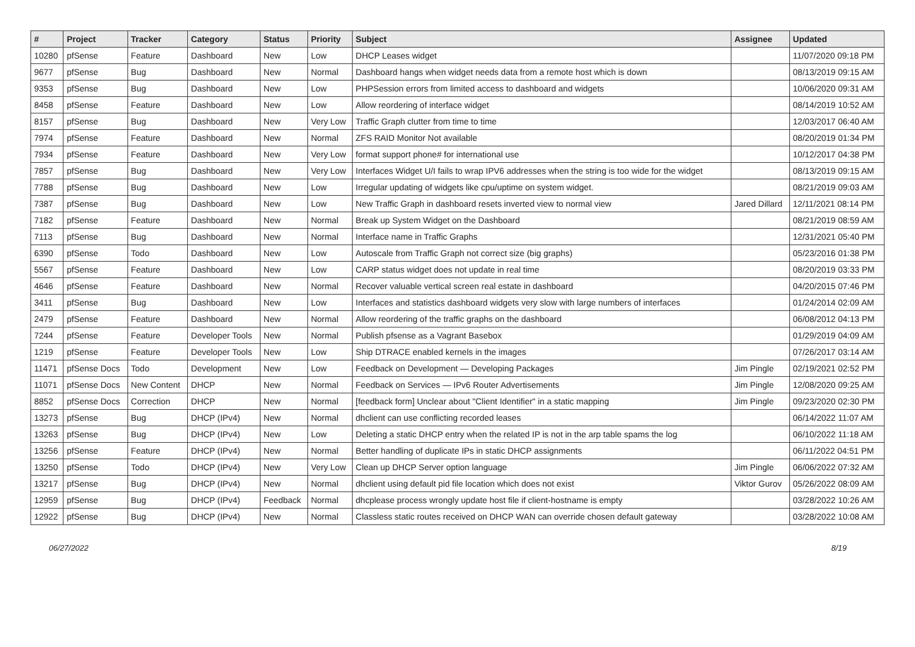| # | Project | Tracker | Category | Status | Priority | Subject | Assignee | Updated |
| --- | --- | --- | --- | --- | --- | --- | --- | --- |
| 10280 | pfSense | Feature | Dashboard | New | Low | DHCP Leases widget | | 11/07/2020 09:18 PM |
| 9677 | pfSense | Bug | Dashboard | New | Normal | Dashboard hangs when widget needs data from a remote host which is down | | 08/13/2019 09:15 AM |
| 9353 | pfSense | Bug | Dashboard | New | Low | PHPSession errors from limited access to dashboard and widgets | | 10/06/2020 09:31 AM |
| 8458 | pfSense | Feature | Dashboard | New | Low | Allow reordering of interface widget | | 08/14/2019 10:52 AM |
| 8157 | pfSense | Bug | Dashboard | New | Very Low | Traffic Graph clutter from time to time | | 12/03/2017 06:40 AM |
| 7974 | pfSense | Feature | Dashboard | New | Normal | ZFS RAID Monitor Not available | | 08/20/2019 01:34 PM |
| 7934 | pfSense | Feature | Dashboard | New | Very Low | format support phone# for international use | | 10/12/2017 04:38 PM |
| 7857 | pfSense | Bug | Dashboard | New | Very Low | Interfaces Widget U/I fails to wrap IPV6 addresses when the string is too wide for the widget | | 08/13/2019 09:15 AM |
| 7788 | pfSense | Bug | Dashboard | New | Low | Irregular updating of widgets like cpu/uptime on system widget. | | 08/21/2019 09:03 AM |
| 7387 | pfSense | Bug | Dashboard | New | Low | New Traffic Graph in dashboard resets inverted view to normal view | Jared Dillard | 12/11/2021 08:14 PM |
| 7182 | pfSense | Feature | Dashboard | New | Normal | Break up System Widget on the Dashboard | | 08/21/2019 08:59 AM |
| 7113 | pfSense | Bug | Dashboard | New | Normal | Interface name in Traffic Graphs | | 12/31/2021 05:40 PM |
| 6390 | pfSense | Todo | Dashboard | New | Low | Autoscale from Traffic Graph not correct size (big graphs) | | 05/23/2016 01:38 PM |
| 5567 | pfSense | Feature | Dashboard | New | Low | CARP status widget does not update in real time | | 08/20/2019 03:33 PM |
| 4646 | pfSense | Feature | Dashboard | New | Normal | Recover valuable vertical screen real estate in dashboard | | 04/20/2015 07:46 PM |
| 3411 | pfSense | Bug | Dashboard | New | Low | Interfaces and statistics dashboard widgets very slow with large numbers of interfaces | | 01/24/2014 02:09 AM |
| 2479 | pfSense | Feature | Dashboard | New | Normal | Allow reordering of the traffic graphs on the dashboard | | 06/08/2012 04:13 PM |
| 7244 | pfSense | Feature | Developer Tools | New | Normal | Publish pfsense as a Vagrant Basebox | | 01/29/2019 04:09 AM |
| 1219 | pfSense | Feature | Developer Tools | New | Low | Ship DTRACE enabled kernels in the images | | 07/26/2017 03:14 AM |
| 11471 | pfSense Docs | Todo | Development | New | Low | Feedback on Development — Developing Packages | Jim Pingle | 02/19/2021 02:52 PM |
| 11071 | pfSense Docs | New Content | DHCP | New | Normal | Feedback on Services — IPv6 Router Advertisements | Jim Pingle | 12/08/2020 09:25 AM |
| 8852 | pfSense Docs | Correction | DHCP | New | Normal | [feedback form] Unclear about "Client Identifier" in a static mapping | Jim Pingle | 09/23/2020 02:30 PM |
| 13273 | pfSense | Bug | DHCP (IPv4) | New | Normal | dhclient can use conflicting recorded leases | | 06/14/2022 11:07 AM |
| 13263 | pfSense | Bug | DHCP (IPv4) | New | Low | Deleting a static DHCP entry when the related IP is not in the arp table spams the log | | 06/10/2022 11:18 AM |
| 13256 | pfSense | Feature | DHCP (IPv4) | New | Normal | Better handling of duplicate IPs in static DHCP assignments | | 06/11/2022 04:51 PM |
| 13250 | pfSense | Todo | DHCP (IPv4) | New | Very Low | Clean up DHCP Server option language | Jim Pingle | 06/06/2022 07:32 AM |
| 13217 | pfSense | Bug | DHCP (IPv4) | New | Normal | dhclient using default pid file location which does not exist | Viktor Gurov | 05/26/2022 08:09 AM |
| 12959 | pfSense | Bug | DHCP (IPv4) | Feedback | Normal | dhcplease process wrongly update host file if client-hostname is empty | | 03/28/2022 10:26 AM |
| 12922 | pfSense | Bug | DHCP (IPv4) | New | Normal | Classless static routes received on DHCP WAN can override chosen default gateway | | 03/28/2022 10:08 AM |
06/27/2022 8/19